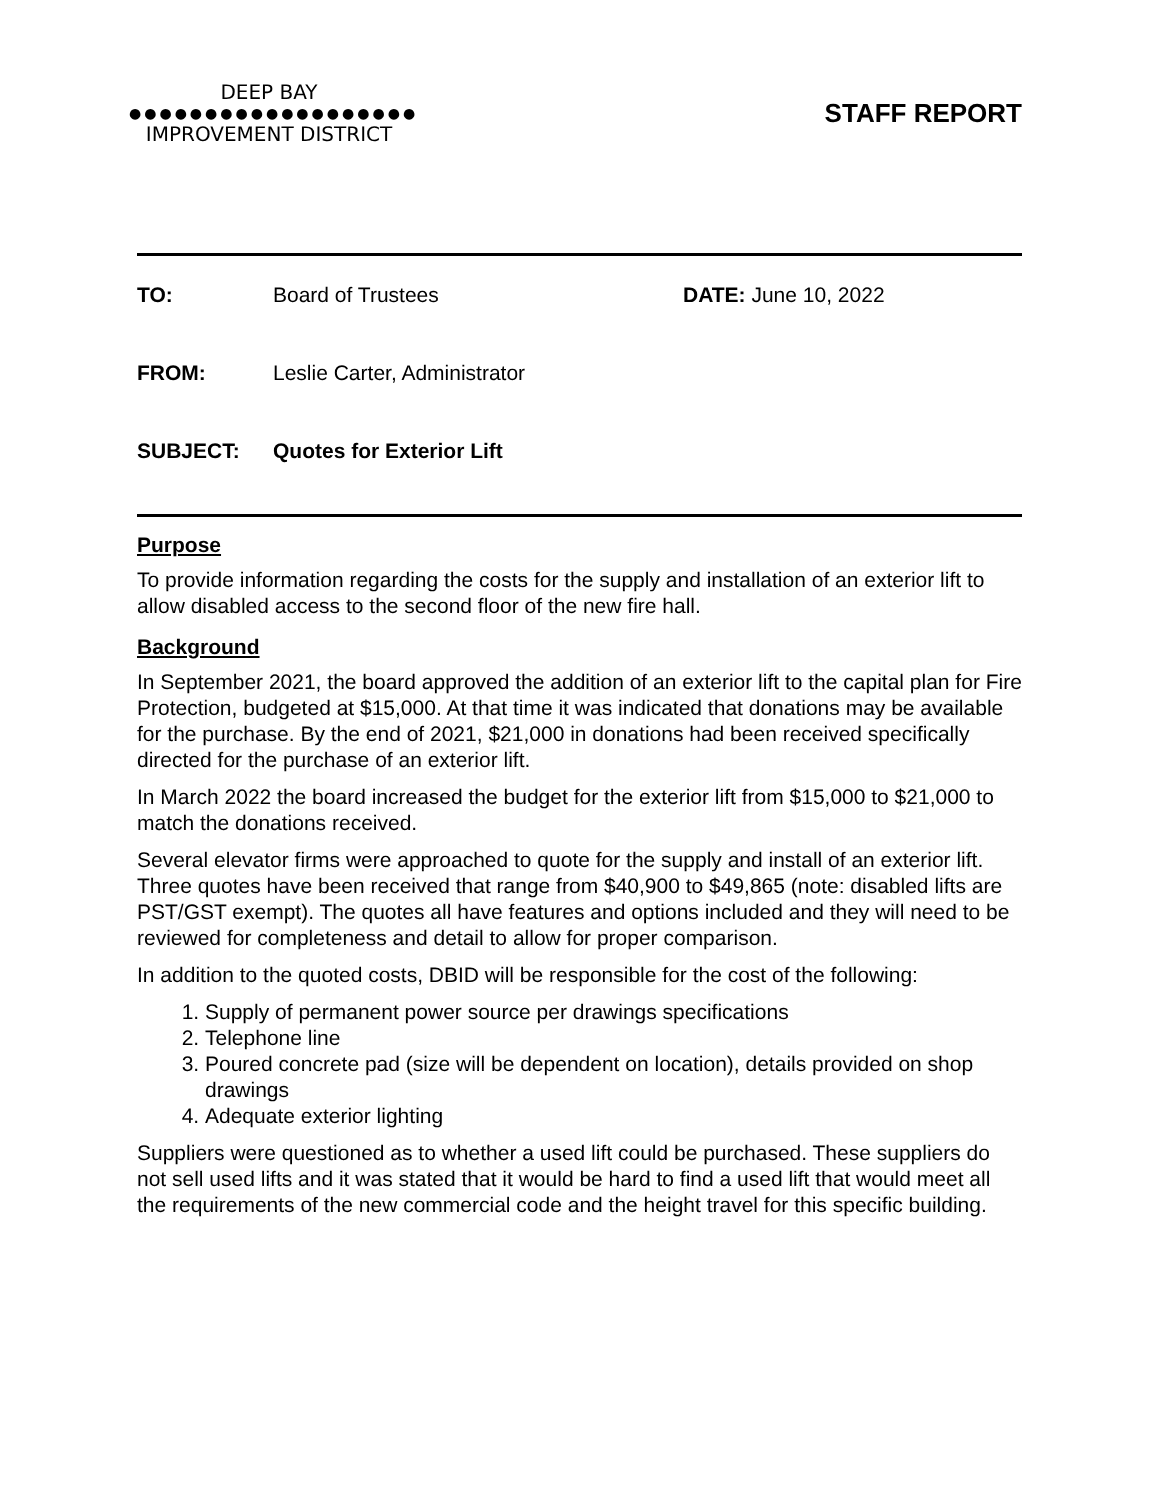DEEP BAY
●●●●●●●●●●●●●●●●●●●
IMPROVEMENT DISTRICT
STAFF REPORT
TO: Board of Trustees DATE: June 10, 2022
FROM: Leslie Carter, Administrator
SUBJECT: Quotes for Exterior Lift
Purpose
To provide information regarding the costs for the supply and installation of an exterior lift to allow disabled access to the second floor of the new fire hall.
Background
In September 2021, the board approved the addition of an exterior lift to the capital plan for Fire Protection, budgeted at $15,000. At that time it was indicated that donations may be available for the purchase. By the end of 2021, $21,000 in donations had been received specifically directed for the purchase of an exterior lift.
In March 2022 the board increased the budget for the exterior lift from $15,000 to $21,000 to match the donations received.
Several elevator firms were approached to quote for the supply and install of an exterior lift. Three quotes have been received that range from $40,900 to $49,865 (note: disabled lifts are PST/GST exempt). The quotes all have features and options included and they will need to be reviewed for completeness and detail to allow for proper comparison.
In addition to the quoted costs, DBID will be responsible for the cost of the following:
1. Supply of permanent power source per drawings specifications
2. Telephone line
3. Poured concrete pad (size will be dependent on location), details provided on shop drawings
4. Adequate exterior lighting
Suppliers were questioned as to whether a used lift could be purchased. These suppliers do not sell used lifts and it was stated that it would be hard to find a used lift that would meet all the requirements of the new commercial code and the height travel for this specific building.